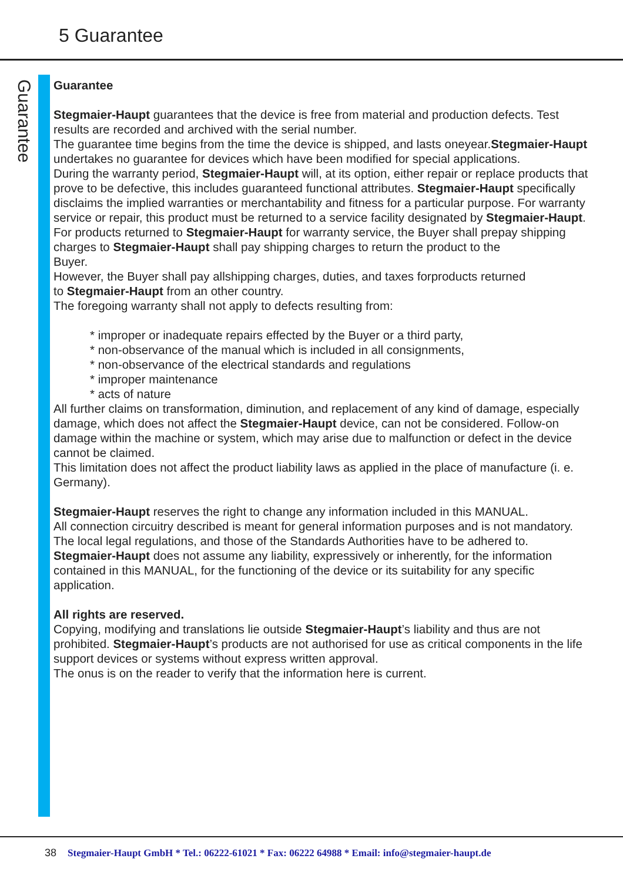5 Guarantee
Guarantee
Guarantee
Stegmaier-Haupt guarantees that the device is free from material and production defects. Test results are recorded and archived with the serial number.
The guarantee time begins from the time the device is shipped, and lasts oneyear.Stegmaier-Haupt undertakes no guarantee for devices which have been modified for special applications.
During the warranty period, Stegmaier-Haupt will, at its option, either repair or replace products that prove to be defective, this includes guaranteed functional attributes. Stegmaier-Haupt specifically disclaims the implied warranties or merchantability and fitness for a particular purpose. For warranty service or repair, this product must be returned to a service facility designated by Stegmaier-Haupt.
For products returned to Stegmaier-Haupt for warranty service, the Buyer shall prepay shipping charges to Stegmaier-Haupt shall pay shipping charges to return the product to the
Buyer.
However, the Buyer shall pay allshipping charges, duties, and taxes forproducts returned
to Stegmaier-Haupt from an other country.
The foregoing warranty shall not apply to defects resulting from:
* improper or inadequate repairs effected by the Buyer or a third party,
* non-observance of the manual which is included in all consignments,
* non-observance of the electrical standards and regulations
* improper maintenance
* acts of nature
All further claims on transformation, diminution, and replacement of any kind of damage, especially damage, which does not affect the Stegmaier-Haupt device, can not be considered. Follow-on damage within the machine or system, which may arise due to malfunction or defect in the device cannot be claimed.
This limitation does not affect the product liability laws as applied in the place of manufacture (i. e. Germany).
Stegmaier-Haupt reserves the right to change any information included in this MANUAL.
All connection circuitry described is meant for general information purposes and is not mandatory.
The local legal regulations, and those of the Standards Authorities have to be adhered to.
Stegmaier-Haupt does not assume any liability, expressively or inherently, for the information contained in this MANUAL, for the functioning of the device or its suitability for any specific application.
All rights are reserved.
Copying, modifying and translations lie outside Stegmaier-Haupt’s liability and thus are not prohibited. Stegmaier-Haupt’s products are not authorised for use as critical components in the life support devices or systems without express written approval.
The onus is on the reader to verify that the information here is current.
38 Stegmaier-Haupt GmbH * Tel.: 06222-61021 * Fax: 06222 64988 * Email: info@stegmaier-haupt.de